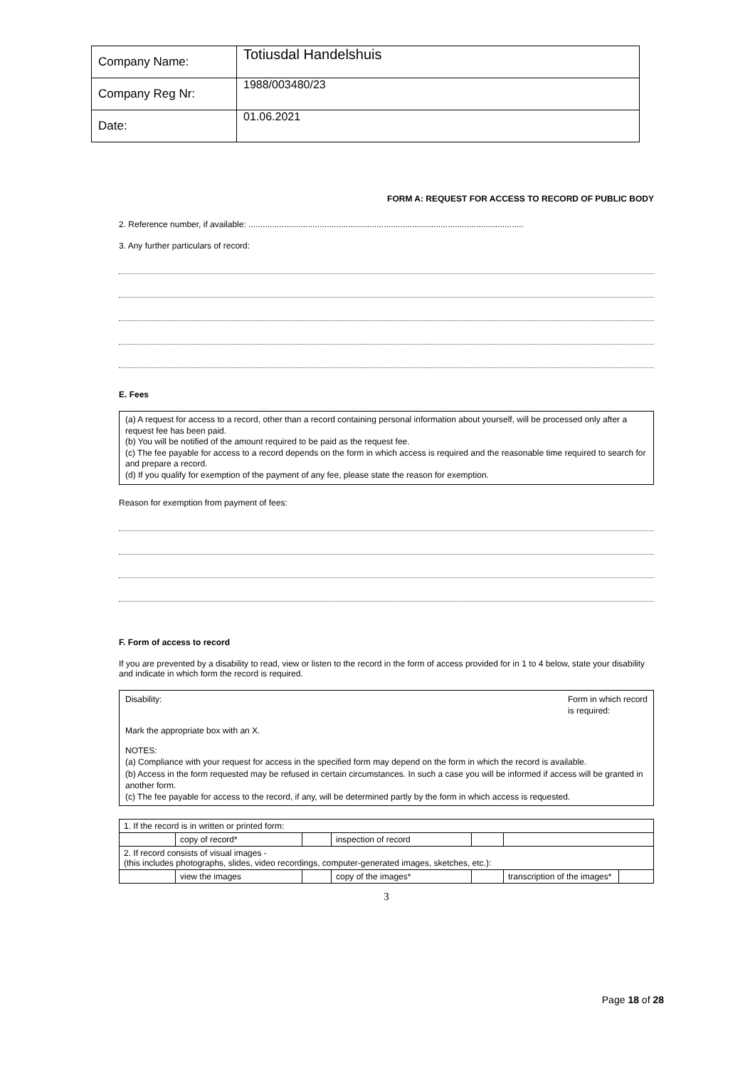| Company Name: | Totiusdal Handelshuis |
| Company Reg Nr: | 1988/003480/23 |
| Date: | 01.06.2021 |
FORM A: REQUEST FOR ACCESS TO RECORD OF PUBLIC BODY
2. Reference number, if available: ....................................................................................................................
3. Any further particulars of record:
E. Fees
(a) A request for access to a record, other than a record containing personal information about yourself, will be processed only after a request fee has been paid.
(b) You will be notified of the amount required to be paid as the request fee.
(c) The fee payable for access to a record depends on the form in which access is required and the reasonable time required to search for and prepare a record.
(d) If you qualify for exemption of the payment of any fee, please state the reason for exemption.
Reason for exemption from payment of fees:
F. Form of access to record
If you are prevented by a disability to read, view or listen to the record in the form of access provided for in 1 to 4 below, state your disability and indicate in which form the record is required.
Disability: Form in which record
is required:
Mark the appropriate box with an X.
NOTES:
(a) Compliance with your request for access in the specified form may depend on the form in which the record is available.
(b) Access in the form requested may be refused in certain circumstances. In such a case you will be informed if access will be granted in another form.
(c) The fee payable for access to the record, if any, will be determined partly by the form in which access is requested.
| 1. If the record is in written or printed form: | | | | | | |
| | copy of record* | | inspection of record | | | |
| 2. If record consists of visual images - (this includes photographs, slides, video recordings, computer-generated images, sketches, etc.): | | | | | | |
| | view the images | | copy of the images* | | transcription of the images* | |
3
Page 18 of 28